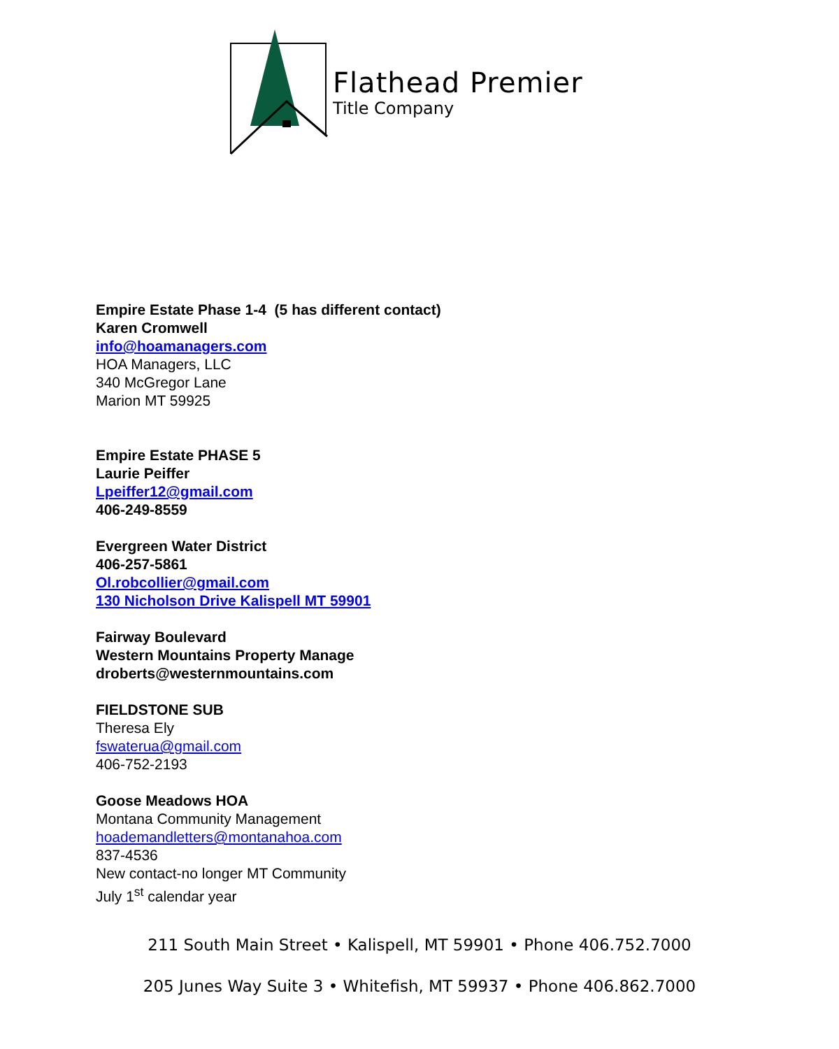Flathead Premier
Title Company
Empire Estate Phase 1-4 (5 has different contact)
Karen Cromwell
info@hoamanagers.com
HOA Managers, LLC
340 McGregor Lane
Marion MT 59925
Empire Estate PHASE 5
Laurie Peiffer
Lpeiffer12@gmail.com
406-249-8559
Evergreen Water District
406-257-5861
Ol.robcollier@gmail.com
130 Nicholson Drive Kalispell MT 59901
Fairway Boulevard
Western Mountains Property Manage
droberts@westernmountains.com
FIELDSTONE SUB
Theresa Ely
fswaterua@gmail.com
406-752-2193
Goose Meadows HOA
Montana Community Management
hoademandletters@montanahoa.com
837-4536
New contact-no longer MT Community
July 1<sup>st</sup> calendar year
211 South Main Street • Kalispell, MT 59901 • Phone 406.752.7000
205 Junes Way Suite 3 • Whitefish, MT 59937 • Phone 406.862.7000